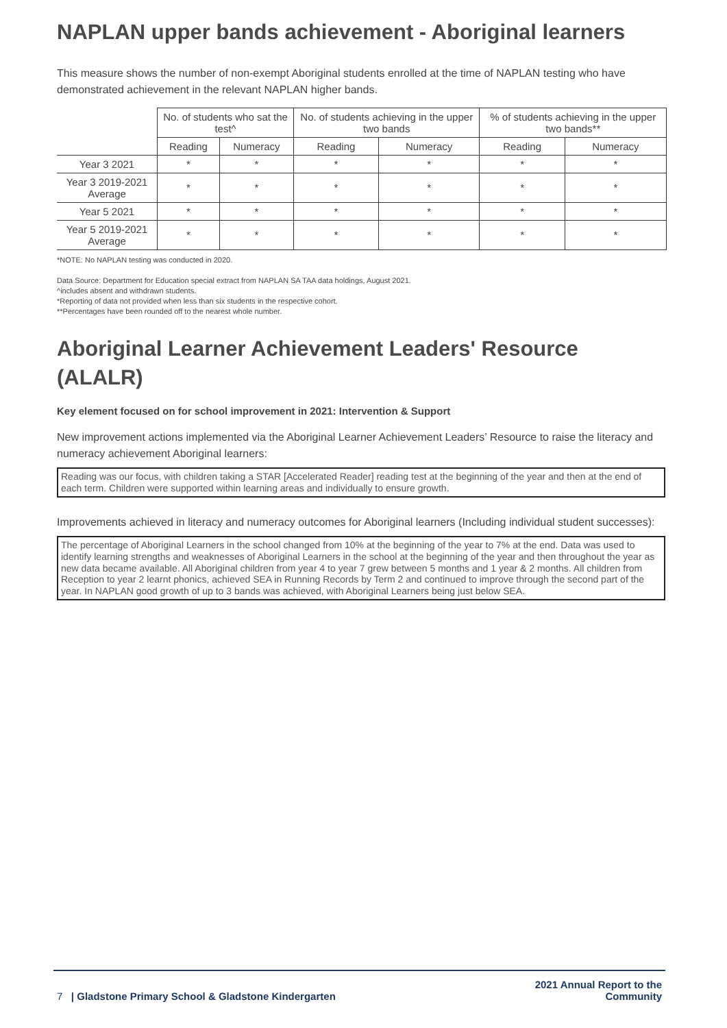NAPLAN upper bands achievement - Aboriginal learners
This measure shows the number of non-exempt Aboriginal students enrolled at the time of NAPLAN testing who have demonstrated achievement in the relevant NAPLAN higher bands.
| | No. of students who sat the test^ | | No. of students achieving in the upper two bands | | % of students achieving in the upper two bands** | |
| --- | --- | --- | --- | --- | --- | --- |
| | Reading | Numeracy | Reading | Numeracy | Reading | Numeracy |
| Year 3 2021 | * | * | * | * | * | * |
| Year 3 2019-2021 Average | * | * | * | * | * | * |
| Year 5 2021 | * | * | * | * | * | * |
| Year 5 2019-2021 Average | * | * | * | * | * | * |
*NOTE: No NAPLAN testing was conducted in 2020.
Data Source: Department for Education special extract from NAPLAN SA TAA data holdings, August 2021.
^includes absent and withdrawn students.
*Reporting of data not provided when less than six students in the respective cohort.
**Percentages have been rounded off to the nearest whole number.
Aboriginal Learner Achievement Leaders' Resource (ALALR)
Key element focused on for school improvement in 2021: Intervention & Support
New improvement actions implemented via the Aboriginal Learner Achievement Leaders’ Resource to raise the literacy and numeracy achievement Aboriginal learners:
Reading was our focus, with children taking a STAR [Accelerated Reader] reading test at the beginning of the year and then at the end of each term. Children were supported within learning areas and individually to ensure growth.
Improvements achieved in literacy and numeracy outcomes for Aboriginal learners (Including individual student successes):
The percentage of Aboriginal Learners in the school changed from 10% at the beginning of the year to 7% at the end. Data was used to identify learning strengths and weaknesses of Aboriginal Learners in the school at the beginning of the year and then throughout the year as new data became available. All Aboriginal children from year 4 to year 7 grew between 5 months and 1 year & 2 months. All children from Reception to year 2 learnt phonics, achieved SEA in Running Records by Term 2 and continued to improve through the second part of the year. In NAPLAN good growth of up to 3 bands was achieved, with Aboriginal Learners being just below SEA.
7 | Gladstone Primary School & Gladstone Kindergarten
2021 Annual Report to the
Community